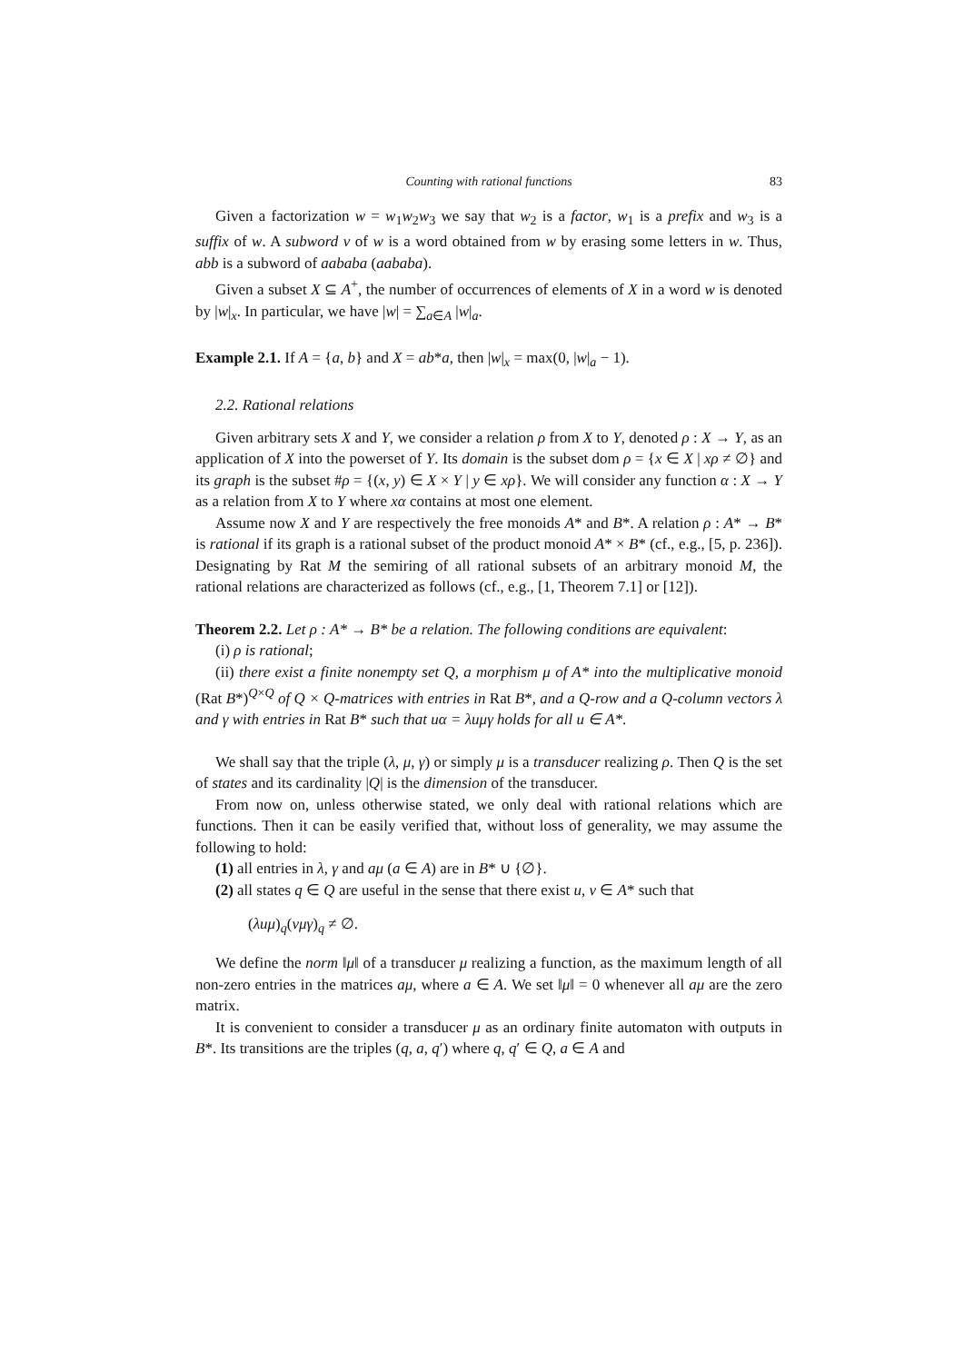Counting with rational functions 83
Given a factorization w = w<sub>1</sub>w<sub>2</sub>w<sub>3</sub> we say that w<sub>2</sub> is a factor, w<sub>1</sub> is a prefix and w<sub>3</sub> is a suffix of w. A subword v of w is a word obtained from w by erasing some letters in w. Thus, abb is a subword of aababa (aababa).
Given a subset X ⊆ A<sup>+</sup>, the number of occurrences of elements of X in a word w is denoted by |w|<sub>x</sub>. In particular, we have |w| = ∑<sub>a∈A</sub> |w|<sub>a</sub>.
Example 2.1. If A = {a, b} and X = ab*a, then |w|<sub>x</sub> = max(0, |w|<sub>a</sub> − 1).
2.2. Rational relations
Given arbitrary sets X and Y, we consider a relation ρ from X to Y, denoted ρ : X → Y, as an application of X into the powerset of Y. Its domain is the subset dom ρ = {x ∈ X | xρ ≠ ∅} and its graph is the subset #ρ = {(x, y) ∈ X × Y | y ∈ xρ}. We will consider any function α : X → Y as a relation from X to Y where xα contains at most one element.
Assume now X and Y are respectively the free monoids A* and B*. A relation ρ : A* → B* is rational if its graph is a rational subset of the product monoid A* × B* (cf., e.g., [5, p. 236]). Designating by Rat M the semiring of all rational subsets of an arbitrary monoid M, the rational relations are characterized as follows (cf., e.g., [1, Theorem 7.1] or [12]).
Theorem 2.2. Let ρ : A* → B* be a relation. The following conditions are equivalent:
(i) ρ is rational;
(ii) there exist a finite nonempty set Q, a morphism μ of A* into the multiplicative monoid (Rat B*)<sup>Q×Q</sup> of Q × Q-matrices with entries in Rat B*, and a Q-row and a Q-column vectors λ and γ with entries in Rat B* such that uα = λuμγ holds for all u ∈ A*.
We shall say that the triple (λ, μ, γ) or simply μ is a transducer realizing ρ. Then Q is the set of states and its cardinality |Q| is the dimension of the transducer.
From now on, unless otherwise stated, we only deal with rational relations which are functions. Then it can be easily verified that, without loss of generality, we may assume the following to hold:
(1) all entries in λ, γ and aμ (a ∈ A) are in B* ∪ {∅}.
(2) all states q ∈ Q are useful in the sense that there exist u, v ∈ A* such that
(λuμ)<sub>q</sub>(vμγ)<sub>q</sub> ≠ ∅.
We define the norm ‖μ‖ of a transducer μ realizing a function, as the maximum length of all non-zero entries in the matrices aμ, where a ∈ A. We set ‖μ‖ = 0 whenever all aμ are the zero matrix.
It is convenient to consider a transducer μ as an ordinary finite automaton with outputs in B*. Its transitions are the triples (q, a, q′) where q, q′ ∈ Q, a ∈ A and